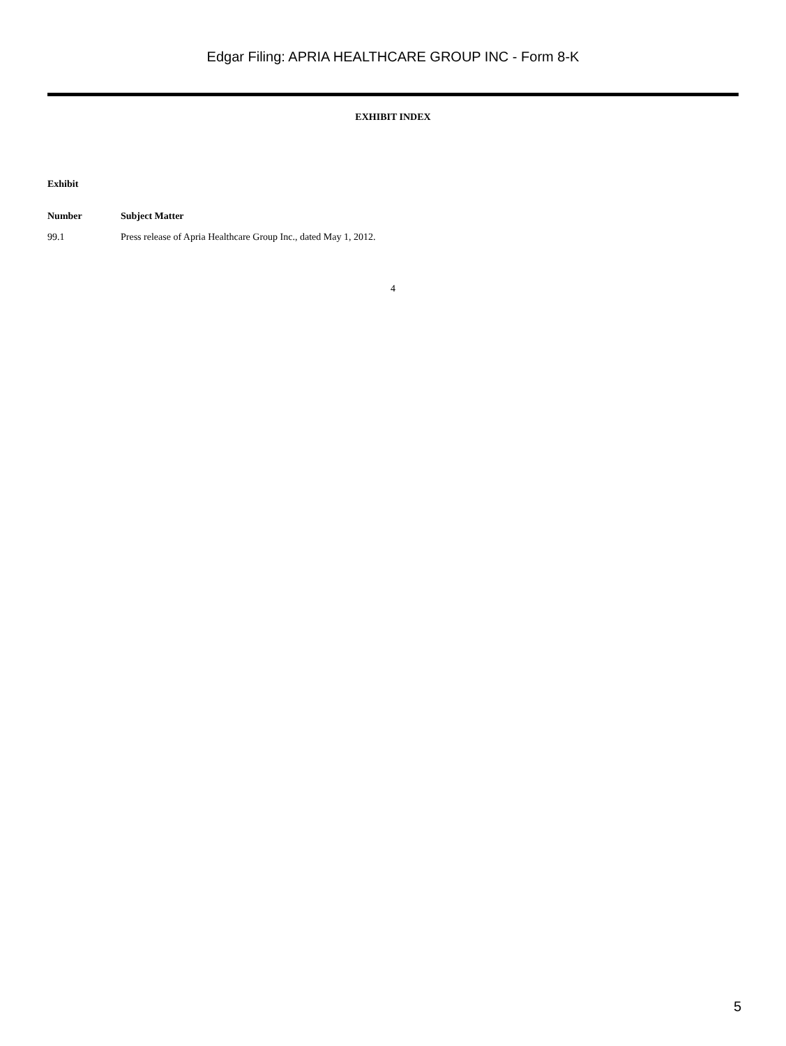Edgar Filing: APRIA HEALTHCARE GROUP INC - Form 8-K
EXHIBIT INDEX
| Exhibit | |
| --- | --- |
| Number | Subject Matter |
| 99.1 | Press release of Apria Healthcare Group Inc., dated May 1, 2012. |
4
5